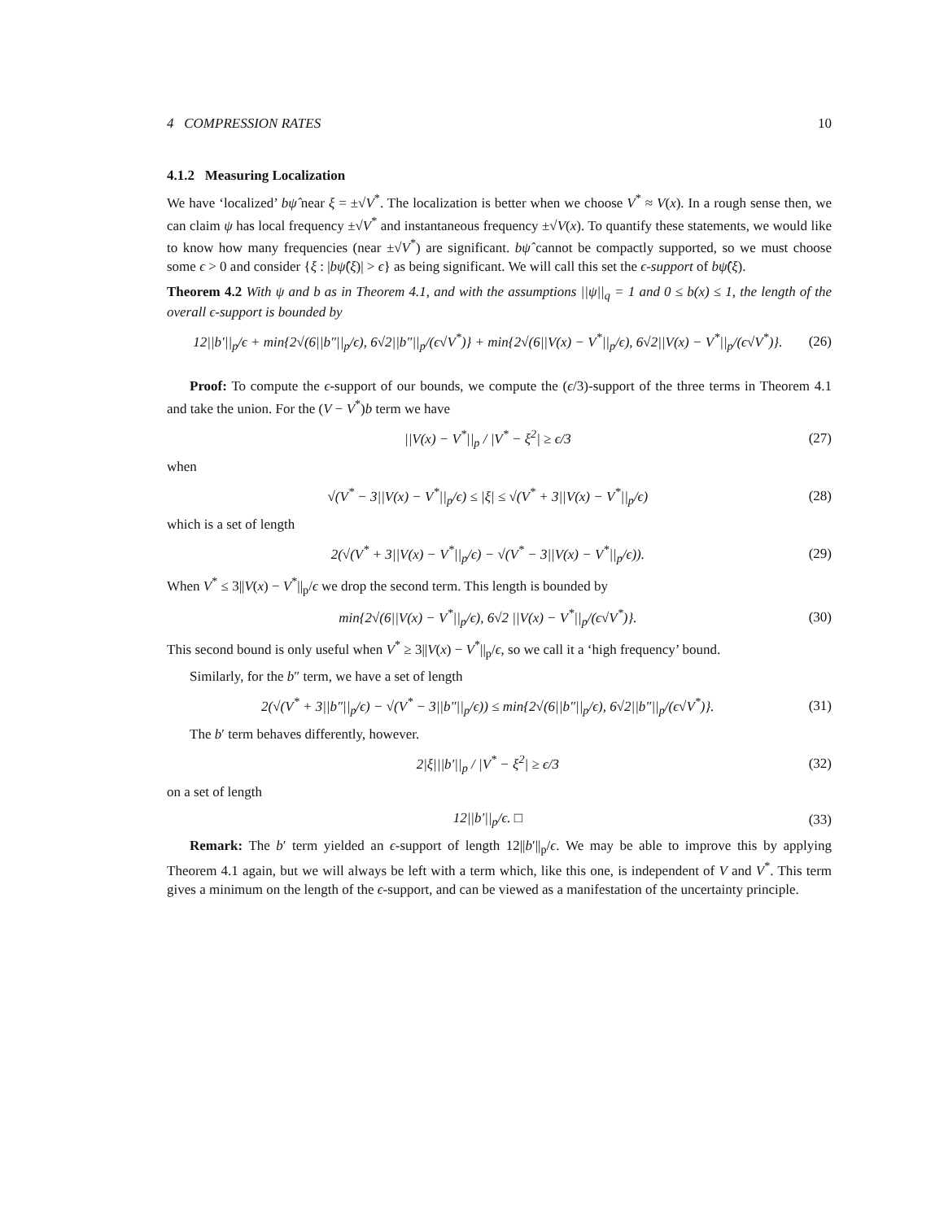4 COMPRESSION RATES 10
4.1.2 Measuring Localization
We have ‘localized’ bψ̂ near ξ = ±√V<sup>*</sup>. The localization is better when we choose V<sup>*</sup> ≈ V(x). In a rough sense then, we can claim ψ has local frequency ±√V<sup>*</sup> and instantaneous frequency ±√V(x). To quantify these statements, we would like to know how many frequencies (near ±√V<sup>*</sup>) are significant. bψ̂ cannot be compactly supported, so we must choose some ϵ > 0 and consider {ξ : |bψ̂(ξ)| > ϵ} as being significant. We will call this set the ϵ-support of bψ̂(ξ).
Theorem 4.2 With ψ and b as in Theorem 4.1, and with the assumptions ||ψ||<sub>q</sub> = 1 and 0 ≤ b(x) ≤ 1, the length of the overall ϵ-support is bounded by
12||b′||<sub>p</sub>/ϵ + min{2√(6||b″||<sub>p</sub>/ϵ), 6√2||b″||<sub>p</sub>/(ϵ√V<sup>*</sup>)} + min{2√(6||V(x) − V<sup>*</sup>||<sub>p</sub>/ϵ), 6√2||V(x) − V<sup>*</sup>||<sub>p</sub>/(ϵ√V<sup>*</sup>)}. (26)
Proof: To compute the ϵ-support of our bounds, we compute the (ϵ/3)-support of the three terms in Theorem 4.1 and take the union. For the (V − V<sup>*</sup>)b term we have
||V(x) − V<sup>*</sup>||<sub>p</sub> / |V<sup>*</sup> − ξ<sup>2</sup>| ≥ ϵ/3 (27)
when
√(V<sup>*</sup> − 3||V(x) − V<sup>*</sup>||<sub>p</sub>/ϵ) ≤ |ξ| ≤ √(V<sup>*</sup> + 3||V(x) − V<sup>*</sup>||<sub>p</sub>/ϵ) (28)
which is a set of length
2(√(V<sup>*</sup> + 3||V(x) − V<sup>*</sup>||<sub>p</sub>/ϵ) − √(V<sup>*</sup> − 3||V(x) − V<sup>*</sup>||<sub>p</sub>/ϵ)). (29)
When V<sup>*</sup> ≤ 3||V(x) − V<sup>*</sup>||<sub>p</sub>/ϵ we drop the second term. This length is bounded by
min{2√(6||V(x) − V<sup>*</sup>||<sub>p</sub>/ϵ), 6√2 ||V(x) − V<sup>*</sup>||<sub>p</sub>/(ϵ√V<sup>*</sup>)}. (30)
This second bound is only useful when V<sup>*</sup> ≥ 3||V(x) − V<sup>*</sup>||<sub>p</sub>/ϵ, so we call it a ‘high frequency’ bound.
Similarly, for the b″ term, we have a set of length
2(√(V<sup>*</sup> + 3||b″||<sub>p</sub>/ϵ) − √(V<sup>*</sup> − 3||b″||<sub>p</sub>/ϵ)) ≤ min{2√(6||b″||<sub>p</sub>/ϵ), 6√2||b″||<sub>p</sub>/(ϵ√V<sup>*</sup>)}. (31)
The b′ term behaves differently, however.
2|ξ|||b′||<sub>p</sub> / |V<sup>*</sup> − ξ<sup>2</sup>| ≥ ϵ/3 (32)
on a set of length
12||b′||<sub>p</sub>/ϵ. □ (33)
Remark: The b′ term yielded an ϵ-support of length 12||b′||<sub>p</sub>/ϵ. We may be able to improve this by applying Theorem 4.1 again, but we will always be left with a term which, like this one, is independent of V and V<sup>*</sup>. This term gives a minimum on the length of the ϵ-support, and can be viewed as a manifestation of the uncertainty principle.